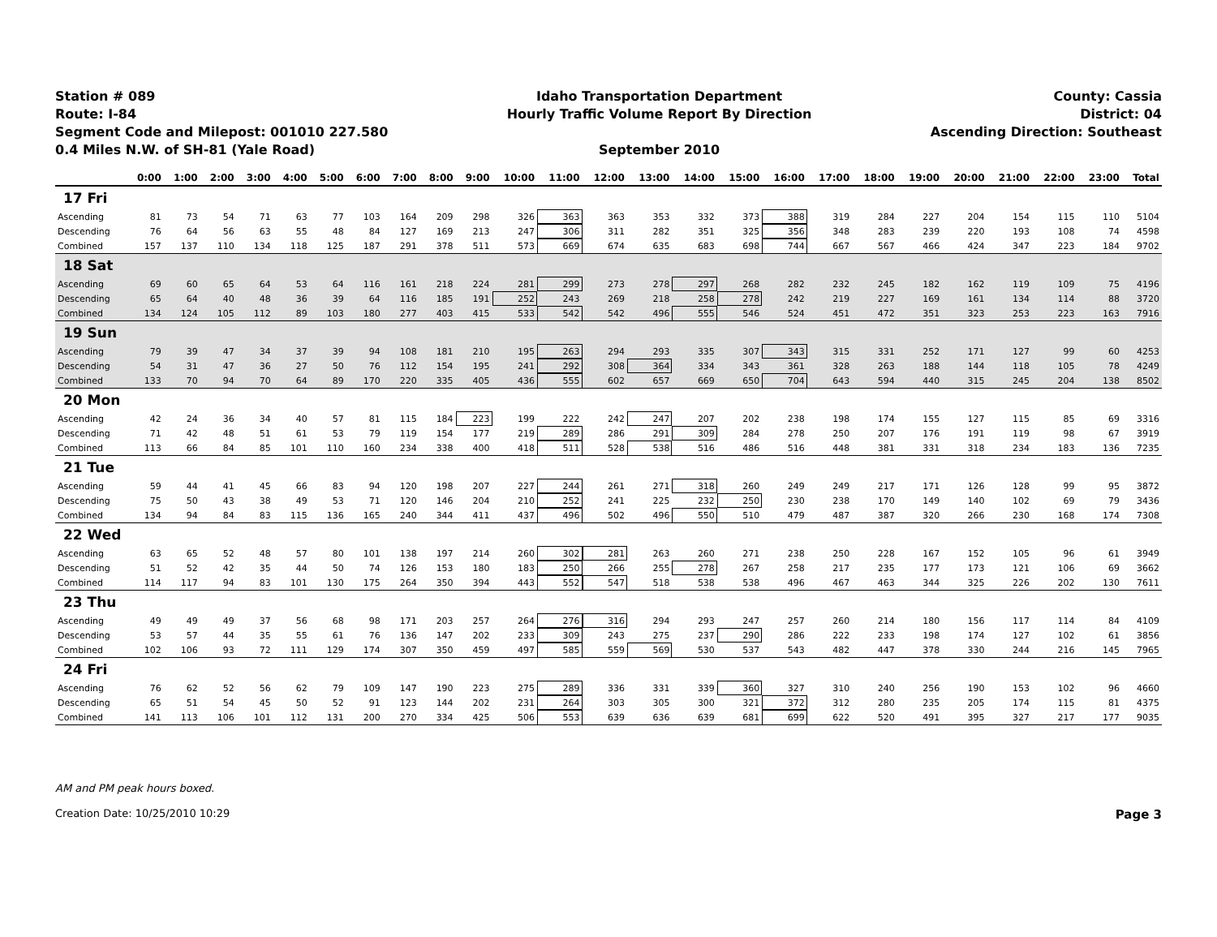Station # 089
Route: I-84
Segment Code and Milepost: 001010 227.580
0.4 Miles N.W. of SH-81 (Yale Road)
Idaho Transportation Department
Hourly Traffic Volume Report By Direction
September 2010
County: Cassia
District: 04
Ascending Direction: Southeast
| | 0:00 | 1:00 | 2:00 | 3:00 | 4:00 | 5:00 | 6:00 | 7:00 | 8:00 | 9:00 | 10:00 | 11:00 | 12:00 | 13:00 | 14:00 | 15:00 | 16:00 | 17:00 | 18:00 | 19:00 | 20:00 | 21:00 | 22:00 | 23:00 | Total |
| --- | --- | --- | --- | --- | --- | --- | --- | --- | --- | --- | --- | --- | --- | --- | --- | --- | --- | --- | --- | --- | --- | --- | --- | --- | --- |
| 17 Fri | | | | | | | | | | | | | | | | | | | | | | | | | |
| Ascending | 81 | 73 | 54 | 71 | 63 | 77 | 103 | 164 | 209 | 298 | 326 | 363 | 363 | 353 | 332 | 373 | 388 | 319 | 284 | 227 | 204 | 154 | 115 | 110 | 5104 |
| Descending | 76 | 64 | 56 | 63 | 55 | 48 | 84 | 127 | 169 | 213 | 247 | 306 | 311 | 282 | 351 | 325 | 356 | 348 | 283 | 239 | 220 | 193 | 108 | 74 | 4598 |
| Combined | 157 | 137 | 110 | 134 | 118 | 125 | 187 | 291 | 378 | 511 | 573 | 669 | 674 | 635 | 683 | 698 | 744 | 667 | 567 | 466 | 424 | 347 | 223 | 184 | 9702 |
| 18 Sat | | | | | | | | | | | | | | | | | | | | | | | | | |
| Ascending | 69 | 60 | 65 | 64 | 53 | 64 | 116 | 161 | 218 | 224 | 281 | 299 | 273 | 278 | 297 | 268 | 282 | 232 | 245 | 182 | 162 | 119 | 109 | 75 | 4196 |
| Descending | 65 | 64 | 40 | 48 | 36 | 39 | 64 | 116 | 185 | 191 | 252 | 243 | 269 | 218 | 258 | 278 | 242 | 219 | 227 | 169 | 161 | 134 | 114 | 88 | 3720 |
| Combined | 134 | 124 | 105 | 112 | 89 | 103 | 180 | 277 | 403 | 415 | 533 | 542 | 542 | 496 | 555 | 546 | 524 | 451 | 472 | 351 | 323 | 253 | 223 | 163 | 7916 |
| 19 Sun | | | | | | | | | | | | | | | | | | | | | | | | | |
| Ascending | 79 | 39 | 47 | 34 | 37 | 39 | 94 | 108 | 181 | 210 | 195 | 263 | 294 | 293 | 335 | 307 | 343 | 315 | 331 | 252 | 171 | 127 | 99 | 60 | 4253 |
| Descending | 54 | 31 | 47 | 36 | 27 | 50 | 76 | 112 | 154 | 195 | 241 | 292 | 308 | 364 | 334 | 343 | 361 | 328 | 263 | 188 | 144 | 118 | 105 | 78 | 4249 |
| Combined | 133 | 70 | 94 | 70 | 64 | 89 | 170 | 220 | 335 | 405 | 436 | 555 | 602 | 657 | 669 | 650 | 704 | 643 | 594 | 440 | 315 | 245 | 204 | 138 | 8502 |
| 20 Mon | | | | | | | | | | | | | | | | | | | | | | | | | |
| Ascending | 42 | 24 | 36 | 34 | 40 | 57 | 81 | 115 | 184 | 223 | 199 | 222 | 242 | 247 | 207 | 202 | 238 | 198 | 174 | 155 | 127 | 115 | 85 | 69 | 3316 |
| Descending | 71 | 42 | 48 | 51 | 61 | 53 | 79 | 119 | 154 | 177 | 219 | 289 | 286 | 291 | 309 | 284 | 278 | 250 | 207 | 176 | 191 | 119 | 98 | 67 | 3919 |
| Combined | 113 | 66 | 84 | 85 | 101 | 110 | 160 | 234 | 338 | 400 | 418 | 511 | 528 | 538 | 516 | 486 | 516 | 448 | 381 | 331 | 318 | 234 | 183 | 136 | 7235 |
| 21 Tue | | | | | | | | | | | | | | | | | | | | | | | | | |
| Ascending | 59 | 44 | 41 | 45 | 66 | 83 | 94 | 120 | 198 | 207 | 227 | 244 | 261 | 271 | 318 | 260 | 249 | 249 | 217 | 171 | 126 | 128 | 99 | 95 | 3872 |
| Descending | 75 | 50 | 43 | 38 | 49 | 53 | 71 | 120 | 146 | 204 | 210 | 252 | 241 | 225 | 232 | 250 | 230 | 238 | 170 | 149 | 140 | 102 | 69 | 79 | 3436 |
| Combined | 134 | 94 | 84 | 83 | 115 | 136 | 165 | 240 | 344 | 411 | 437 | 496 | 502 | 496 | 550 | 510 | 479 | 487 | 387 | 320 | 266 | 230 | 168 | 174 | 7308 |
| 22 Wed | | | | | | | | | | | | | | | | | | | | | | | | | |
| Ascending | 63 | 65 | 52 | 48 | 57 | 80 | 101 | 138 | 197 | 214 | 260 | 302 | 281 | 263 | 260 | 271 | 238 | 250 | 228 | 167 | 152 | 105 | 96 | 61 | 3949 |
| Descending | 51 | 52 | 42 | 35 | 44 | 50 | 74 | 126 | 153 | 180 | 183 | 250 | 266 | 255 | 278 | 267 | 258 | 217 | 235 | 177 | 173 | 121 | 106 | 69 | 3662 |
| Combined | 114 | 117 | 94 | 83 | 101 | 130 | 175 | 264 | 350 | 394 | 443 | 552 | 547 | 518 | 538 | 538 | 496 | 467 | 463 | 344 | 325 | 226 | 202 | 130 | 7611 |
| 23 Thu | | | | | | | | | | | | | | | | | | | | | | | | | |
| Ascending | 49 | 49 | 49 | 37 | 56 | 68 | 98 | 171 | 203 | 257 | 264 | 276 | 316 | 294 | 293 | 247 | 257 | 260 | 214 | 180 | 156 | 117 | 114 | 84 | 4109 |
| Descending | 53 | 57 | 44 | 35 | 55 | 61 | 76 | 136 | 147 | 202 | 233 | 309 | 243 | 275 | 237 | 290 | 286 | 222 | 233 | 198 | 174 | 127 | 102 | 61 | 3856 |
| Combined | 102 | 106 | 93 | 72 | 111 | 129 | 174 | 307 | 350 | 459 | 497 | 585 | 559 | 569 | 530 | 537 | 543 | 482 | 447 | 378 | 330 | 244 | 216 | 145 | 7965 |
| 24 Fri | | | | | | | | | | | | | | | | | | | | | | | | | |
| Ascending | 76 | 62 | 52 | 56 | 62 | 79 | 109 | 147 | 190 | 223 | 275 | 289 | 336 | 331 | 339 | 360 | 327 | 310 | 240 | 256 | 190 | 153 | 102 | 96 | 4660 |
| Descending | 65 | 51 | 54 | 45 | 50 | 52 | 91 | 123 | 144 | 202 | 231 | 264 | 303 | 305 | 300 | 321 | 372 | 312 | 280 | 235 | 205 | 174 | 115 | 81 | 4375 |
| Combined | 141 | 113 | 106 | 101 | 112 | 131 | 200 | 270 | 334 | 425 | 506 | 553 | 639 | 636 | 639 | 681 | 699 | 622 | 520 | 491 | 395 | 327 | 217 | 177 | 9035 |
AM and PM peak hours boxed.
Page 3 Creation Date: 10/25/2010 10:29